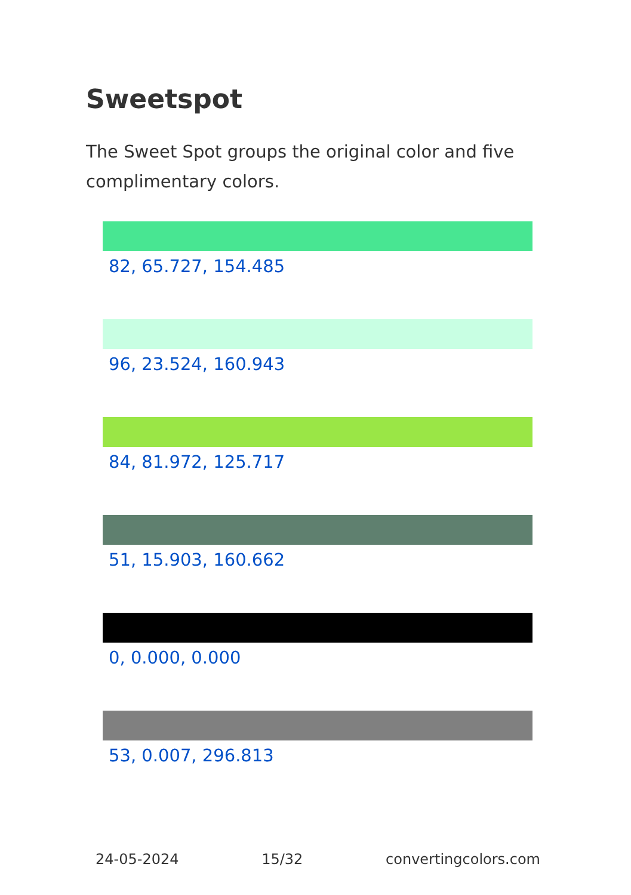Sweetspot
The Sweet Spot groups the original color and five complimentary colors.
82, 65.727, 154.485
96, 23.524, 160.943
84, 81.972, 125.717
51, 15.903, 160.662
0, 0.000, 0.000
53, 0.007, 296.813
24-05-2024 15/32 convertingcolors.com